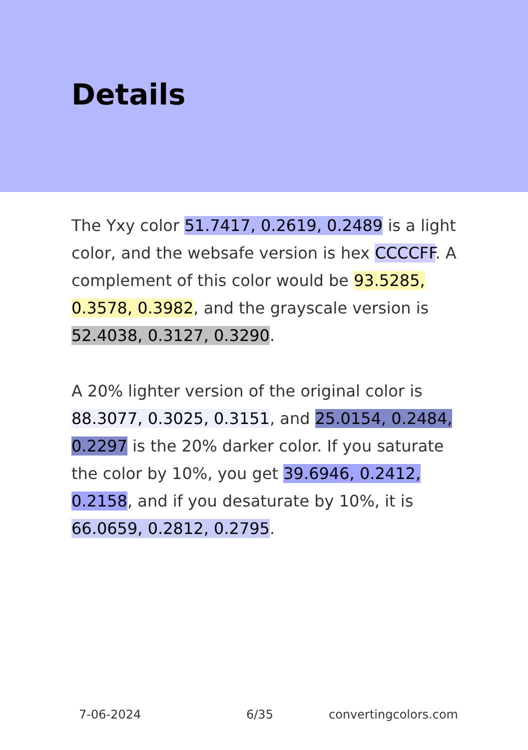Details
The Yxy color 51.7417, 0.2619, 0.2489 is a light color, and the websafe version is hex CCCCFF. A complement of this color would be 93.5285, 0.3578, 0.3982, and the grayscale version is 52.4038, 0.3127, 0.3290.
A 20% lighter version of the original color is 88.3077, 0.3025, 0.3151, and 25.0154, 0.2484, 0.2297 is the 20% darker color. If you saturate the color by 10%, you get 39.6946, 0.2412, 0.2158, and if you desaturate by 10%, it is 66.0659, 0.2812, 0.2795.
7-06-2024 6/35 convertingcolors.com